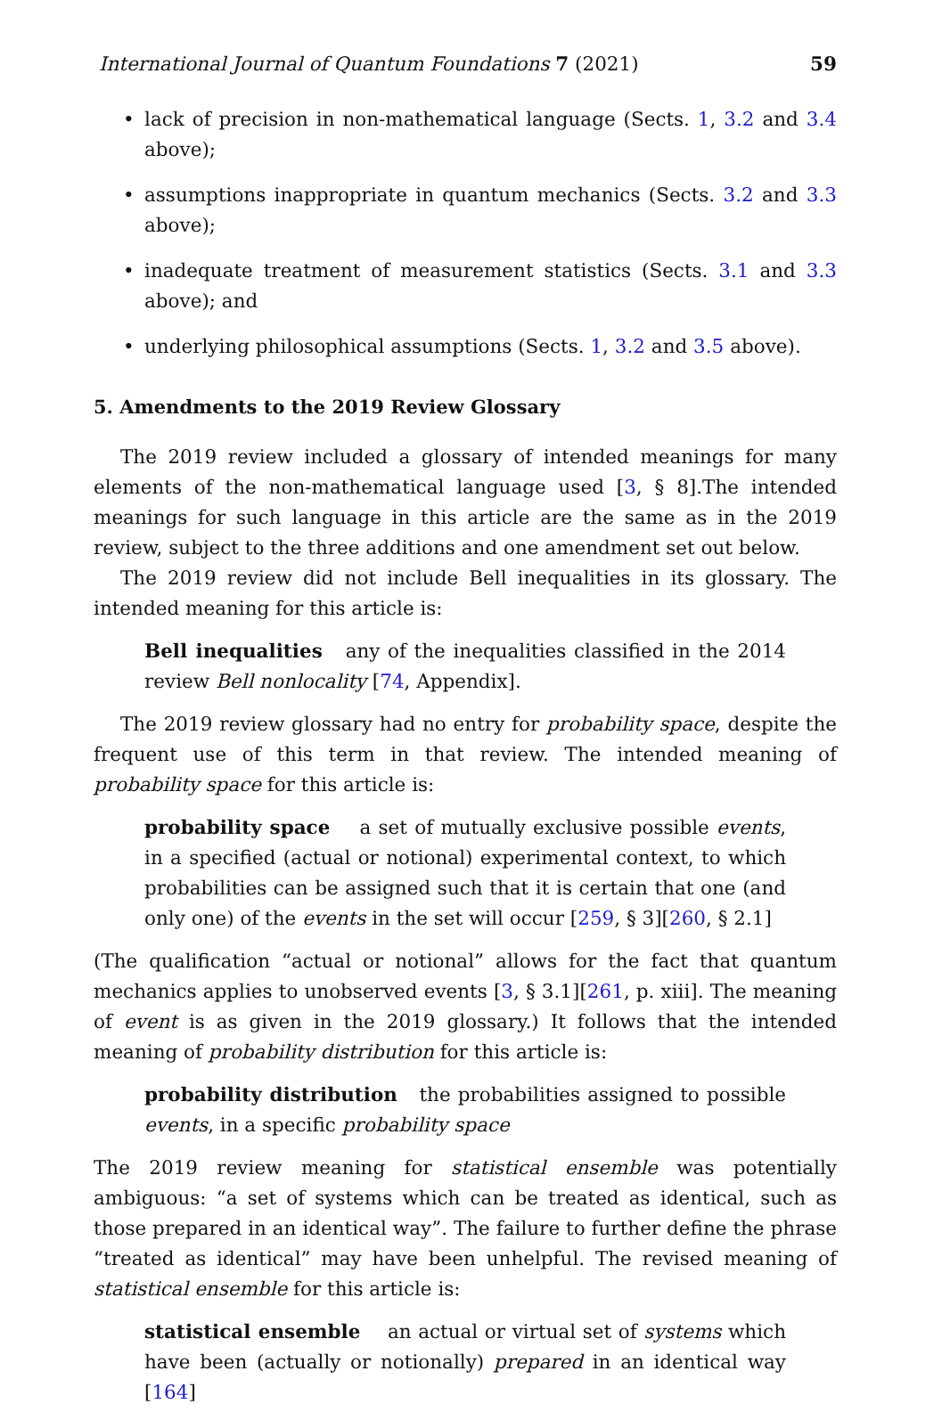International Journal of Quantum Foundations 7 (2021) 59
• lack of precision in non-mathematical language (Sects. 1, 3.2 and 3.4 above);
• assumptions inappropriate in quantum mechanics (Sects. 3.2 and 3.3 above);
• inadequate treatment of measurement statistics (Sects. 3.1 and 3.3 above); and
• underlying philosophical assumptions (Sects. 1, 3.2 and 3.5 above).
5. Amendments to the 2019 Review Glossary
The 2019 review included a glossary of intended meanings for many elements of the non-mathematical language used [3, § 8].The intended meanings for such language in this article are the same as in the 2019 review, subject to the three additions and one amendment set out below.
The 2019 review did not include Bell inequalities in its glossary. The intended meaning for this article is:
Bell inequalities any of the inequalities classified in the 2014 review Bell nonlocality [74, Appendix].
The 2019 review glossary had no entry for probability space, despite the frequent use of this term in that review. The intended meaning of probability space for this article is:
probability space a set of mutually exclusive possible events, in a specified (actual or notional) experimental context, to which probabilities can be assigned such that it is certain that one (and only one) of the events in the set will occur [259, § 3][260, § 2.1]
(The qualification “actual or notional” allows for the fact that quantum mechanics applies to unobserved events [3, § 3.1][261, p. xiii]. The meaning of event is as given in the 2019 glossary.) It follows that the intended meaning of probability distribution for this article is:
probability distribution the probabilities assigned to possible events, in a specific probability space
The 2019 review meaning for statistical ensemble was potentially ambiguous: “a set of systems which can be treated as identical, such as those prepared in an identical way”. The failure to further define the phrase “treated as identical” may have been unhelpful. The revised meaning of statistical ensemble for this article is:
statistical ensemble an actual or virtual set of systems which have been (actually or notionally) prepared in an identical way [164]